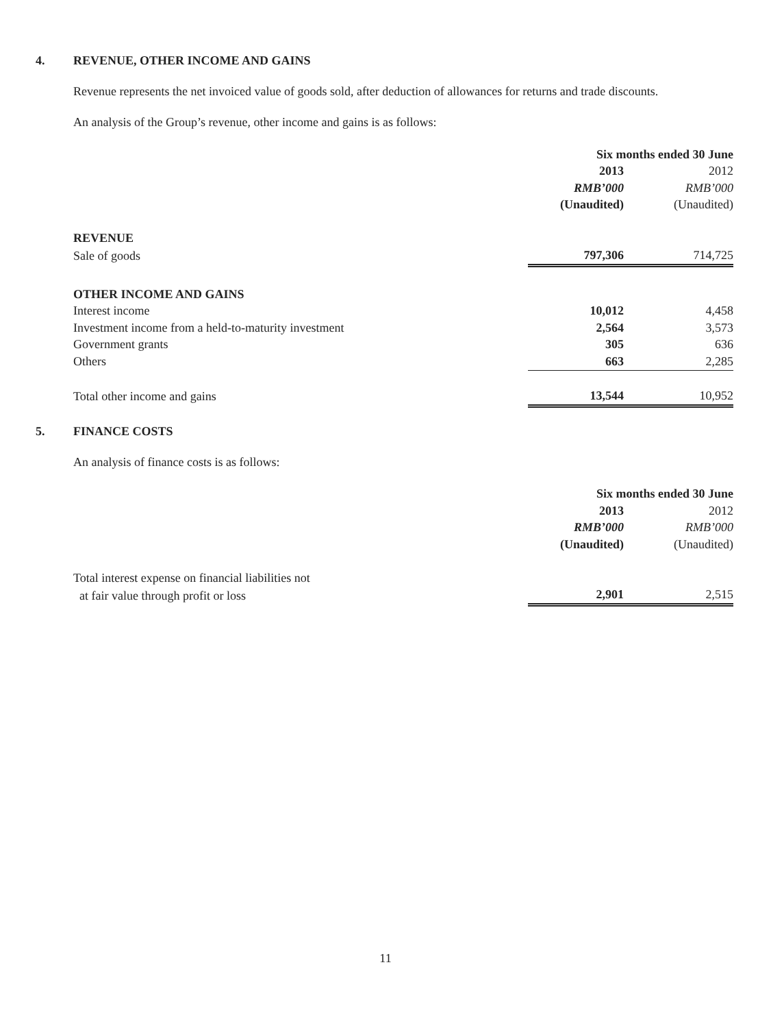4. REVENUE, OTHER INCOME AND GAINS
Revenue represents the net invoiced value of goods sold, after deduction of allowances for returns and trade discounts.
An analysis of the Group’s revenue, other income and gains is as follows:
| | Six months ended 30 June | |
| | 2013 | 2012 |
| | RMB’000 | RMB’000 |
| | (Unaudited) | (Unaudited) |
| REVENUE | | |
| Sale of goods | 797,306 | 714,725 |
| OTHER INCOME AND GAINS | | |
| Interest income | 10,012 | 4,458 |
| Investment income from a held-to-maturity investment | 2,564 | 3,573 |
| Government grants | 305 | 636 |
| Others | 663 | 2,285 |
| Total other income and gains | 13,544 | 10,952 |
5. FINANCE COSTS
An analysis of finance costs is as follows:
| | Six months ended 30 June | |
| | 2013 | 2012 |
| | RMB’000 | RMB’000 |
| | (Unaudited) | (Unaudited) |
| Total interest expense on financial liabilities not | | |
| at fair value through profit or loss | 2,901 | 2,515 |
11